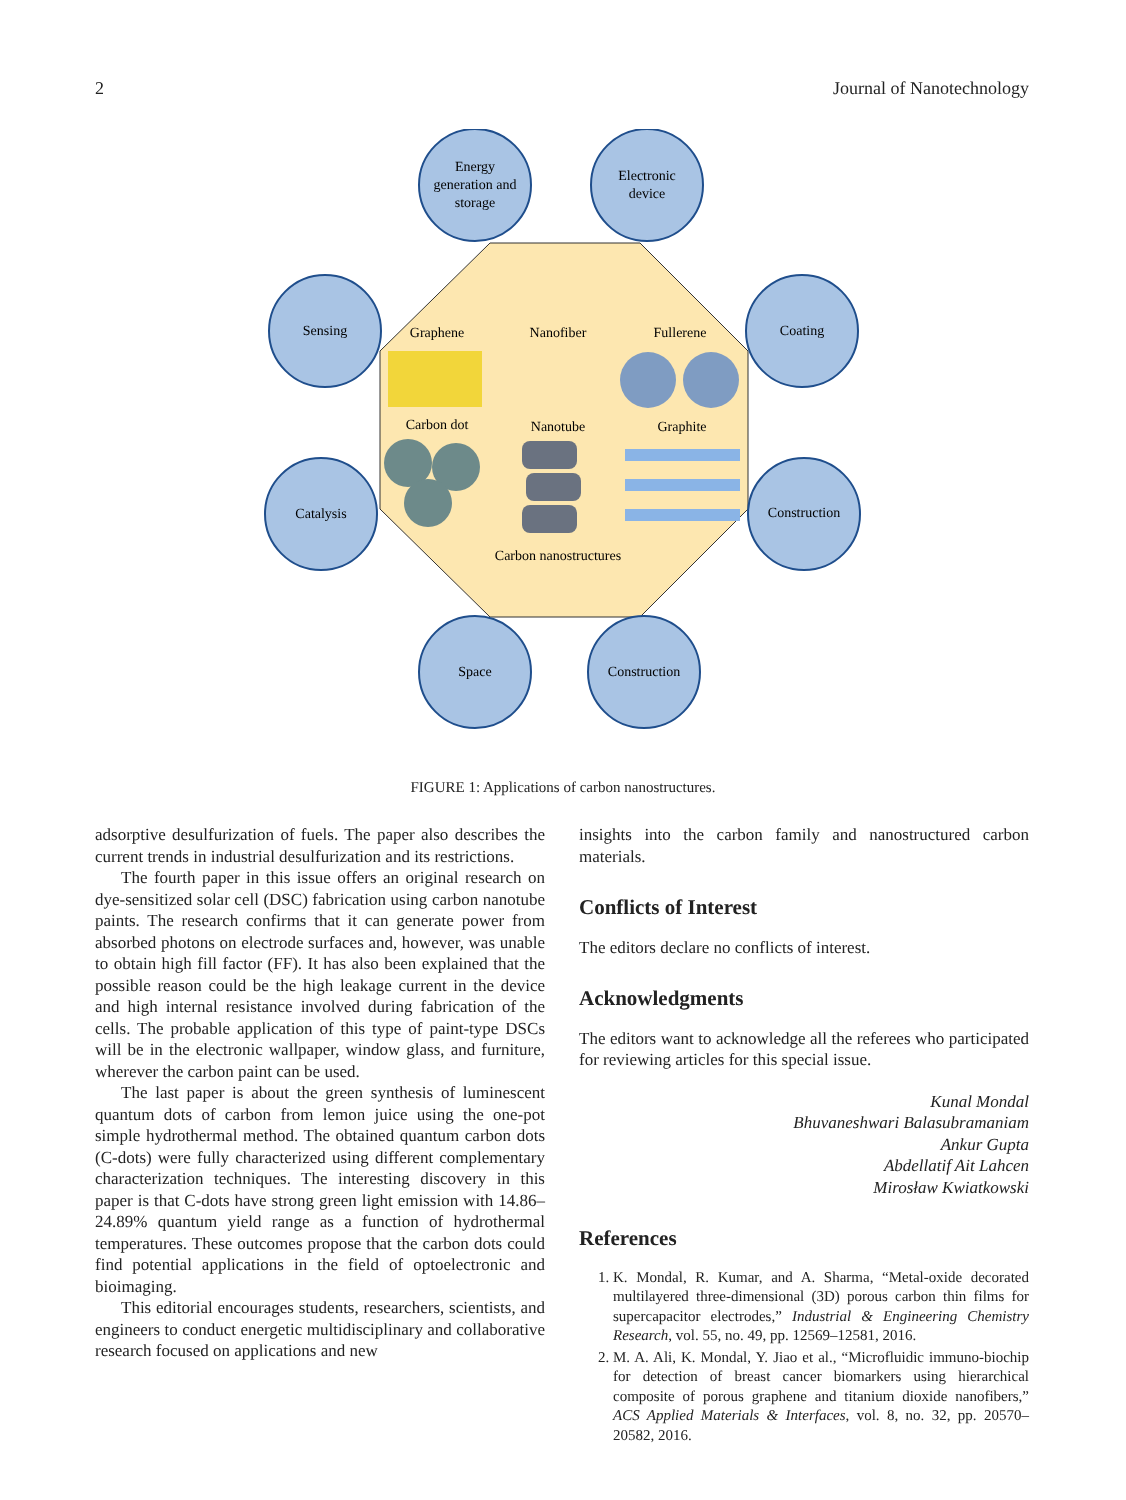2 Journal of Nanotechnology
Energy
generation and
storage
Electronic
device
Sensing
Coating
Catalysis
Construction
Space
Construction
Graphene
Nanofiber
Fullerene
Carbon dot
Nanotube
Graphite
Carbon nanostructures
FIGURE 1: Applications of carbon nanostructures.
adsorptive desulfurization of fuels. The paper also describes the current trends in industrial desulfurization and its restrictions.
The fourth paper in this issue offers an original research on dye-sensitized solar cell (DSC) fabrication using carbon nanotube paints. The research confirms that it can generate power from absorbed photons on electrode surfaces and, however, was unable to obtain high fill factor (FF). It has also been explained that the possible reason could be the high leakage current in the device and high internal resistance involved during fabrication of the cells. The probable application of this type of paint-type DSCs will be in the electronic wallpaper, window glass, and furniture, wherever the carbon paint can be used.
The last paper is about the green synthesis of luminescent quantum dots of carbon from lemon juice using the one-pot simple hydrothermal method. The obtained quantum carbon dots (C-dots) were fully characterized using different complementary characterization techniques. The interesting discovery in this paper is that C-dots have strong green light emission with 14.86–24.89% quantum yield range as a function of hydrothermal temperatures. These outcomes propose that the carbon dots could find potential applications in the field of optoelectronic and bioimaging.
This editorial encourages students, researchers, scientists, and engineers to conduct energetic multidisciplinary and collaborative research focused on applications and new
insights into the carbon family and nanostructured carbon materials.
Conflicts of Interest
The editors declare no conflicts of interest.
Acknowledgments
The editors want to acknowledge all the referees who participated for reviewing articles for this special issue.
Kunal Mondal
Bhuvaneshwari Balasubramaniam
Ankur Gupta
Abdellatif Ait Lahcen
Mirosław Kwiatkowski
References
1. K. Mondal, R. Kumar, and A. Sharma, “Metal-oxide decorated multilayered three-dimensional (3D) porous carbon thin films for supercapacitor electrodes,” Industrial & Engineering Chemistry Research, vol. 55, no. 49, pp. 12569–12581, 2016.
2. M. A. Ali, K. Mondal, Y. Jiao et al., “Microfluidic immuno-biochip for detection of breast cancer biomarkers using hierarchical composite of porous graphene and titanium dioxide nanofibers,” ACS Applied Materials & Interfaces, vol. 8, no. 32, pp. 20570–20582, 2016.